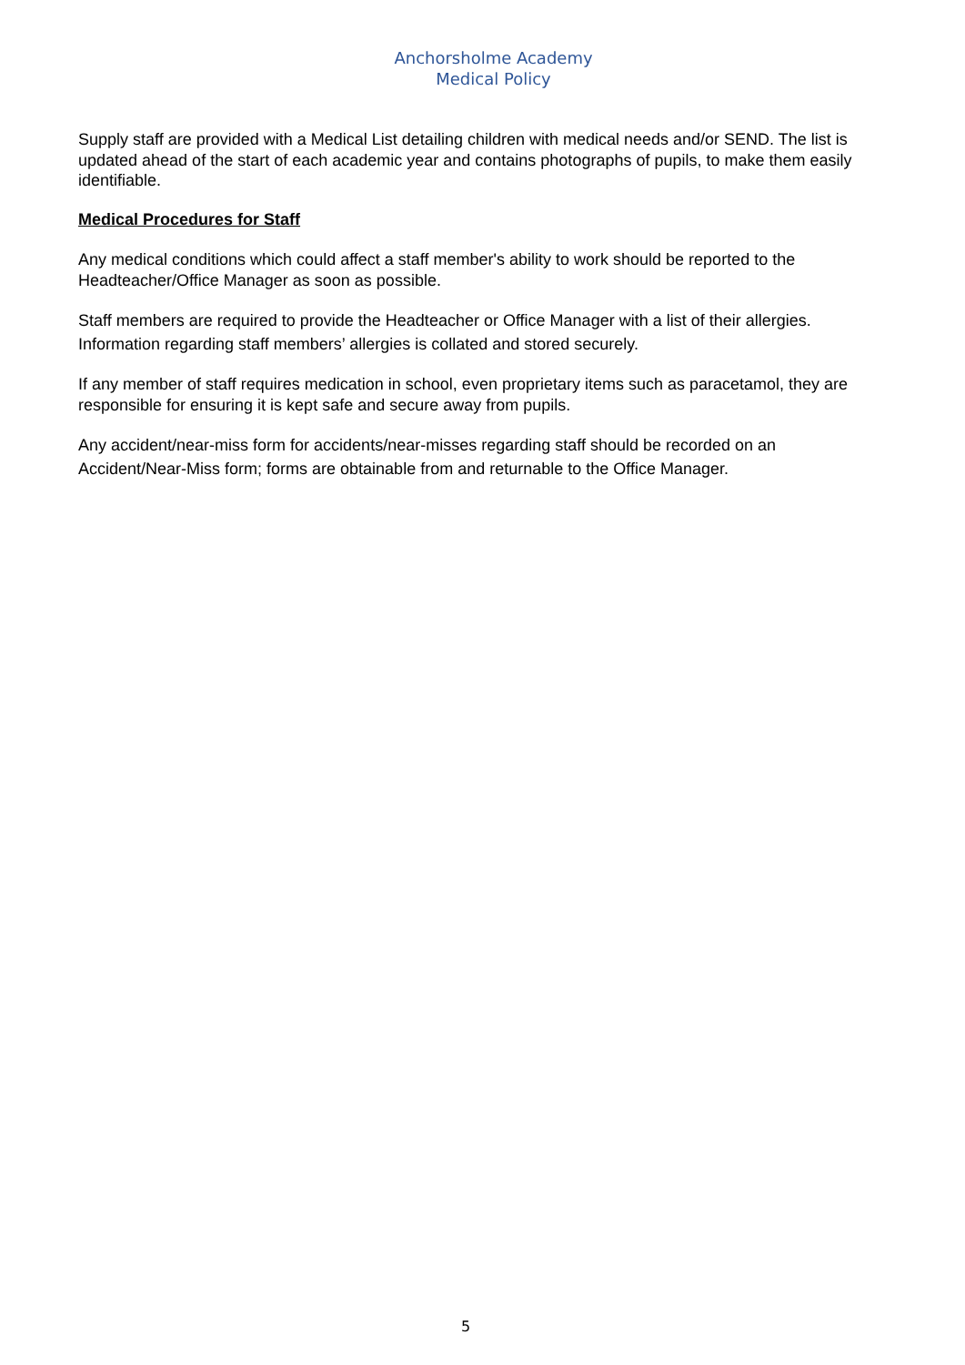Anchorsholme Academy
Medical Policy
Supply staff are provided with a Medical List detailing children with medical needs and/or SEND. The list is updated ahead of the start of each academic year and contains photographs of pupils, to make them easily identifiable.
Medical Procedures for Staff
Any medical conditions which could affect a staff member's ability to work should be reported to the Headteacher/Office Manager as soon as possible.
Staff members are required to provide the Headteacher or Office Manager with a list of their allergies. Information regarding staff members’ allergies is collated and stored securely.
If any member of staff requires medication in school, even proprietary items such as paracetamol, they are responsible for ensuring it is kept safe and secure away from pupils.
Any accident/near-miss form for accidents/near-misses regarding staff should be recorded on an Accident/Near-Miss form; forms are obtainable from and returnable to the Office Manager.
5